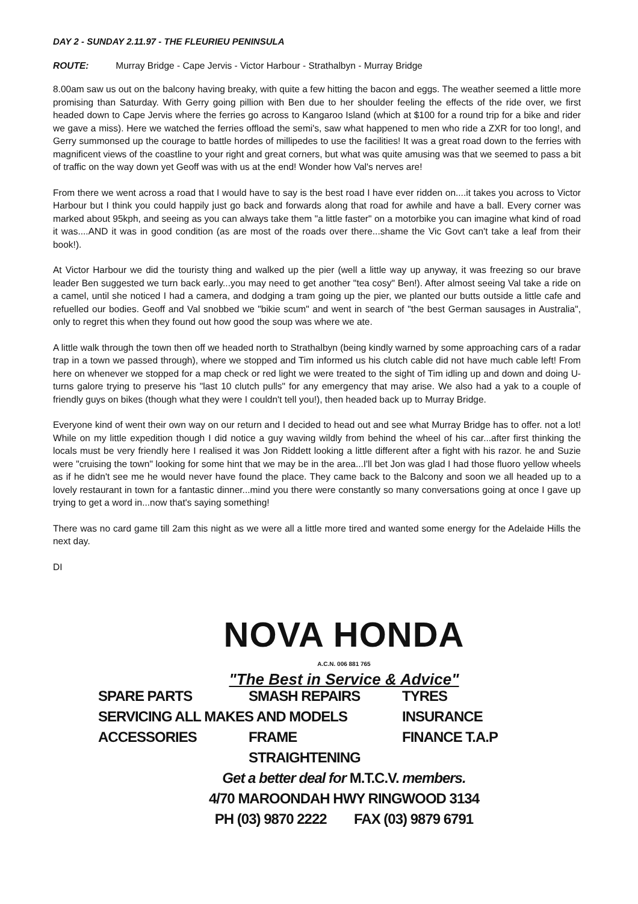DAY 2 - SUNDAY 2.11.97 - THE FLEURIEU PENINSULA
ROUTE: Murray Bridge - Cape Jervis - Victor Harbour - Strathalbyn - Murray Bridge
8.00am saw us out on the balcony having breaky, with quite a few hitting the bacon and eggs. The weather seemed a little more promising than Saturday. With Gerry going pillion with Ben due to her shoulder feeling the effects of the ride over, we first headed down to Cape Jervis where the ferries go across to Kangaroo Island (which at $100 for a round trip for a bike and rider we gave a miss). Here we watched the ferries offload the semi's, saw what happened to men who ride a ZXR for too long!, and Gerry summonsed up the courage to battle hordes of millipedes to use the facilities! It was a great road down to the ferries with magnificent views of the coastline to your right and great corners, but what was quite amusing was that we seemed to pass a bit of traffic on the way down yet Geoff was with us at the end! Wonder how Val's nerves are!
From there we went across a road that I would have to say is the best road I have ever ridden on....it takes you across to Victor Harbour but I think you could happily just go back and forwards along that road for awhile and have a ball. Every corner was marked about 95kph, and seeing as you can always take them "a little faster" on a motorbike you can imagine what kind of road it was....AND it was in good condition (as are most of the roads over there...shame the Vic Govt can't take a leaf from their book!).
At Victor Harbour we did the touristy thing and walked up the pier (well a little way up anyway, it was freezing so our brave leader Ben suggested we turn back early...you may need to get another "tea cosy" Ben!). After almost seeing Val take a ride on a camel, until she noticed I had a camera, and dodging a tram going up the pier, we planted our butts outside a little cafe and refuelled our bodies. Geoff and Val snobbed we "bikie scum" and went in search of "the best German sausages in Australia", only to regret this when they found out how good the soup was where we ate.
A little walk through the town then off we headed north to Strathalbyn (being kindly warned by some approaching cars of a radar trap in a town we passed through), where we stopped and Tim informed us his clutch cable did not have much cable left! From here on whenever we stopped for a map check or red light we were treated to the sight of Tim idling up and down and doing U-turns galore trying to preserve his "last 10 clutch pulls" for any emergency that may arise. We also had a yak to a couple of friendly guys on bikes (though what they were I couldn't tell you!), then headed back up to Murray Bridge.
Everyone kind of went their own way on our return and I decided to head out and see what Murray Bridge has to offer. not a lot! While on my little expedition though I did notice a guy waving wildly from behind the wheel of his car...after first thinking the locals must be very friendly here I realised it was Jon Riddett looking a little different after a fight with his razor. he and Suzie were "cruising the town" looking for some hint that we may be in the area...I'll bet Jon was glad I had those fluoro yellow wheels as if he didn't see me he would never have found the place. They came back to the Balcony and soon we all headed up to a lovely restaurant in town for a fantastic dinner...mind you there were constantly so many conversations going at once I gave up trying to get a word in...now that's saying something!
There was no card game till 2am this night as we were all a little more tired and wanted some energy for the Adelaide Hills the next day.
DI
NOVA HONDA
A.C.N. 006 881 765
"The Best in Service & Advice"
SPARE PARTS SMASH REPAIRS TYRES
SERVICING ALL MAKES AND MODELS INSURANCE
ACCESSORIES FRAME STRAIGHTENING FINANCE T.A.P
Get a better deal for M.T.C.V. members.
4/70 MAROONDAH HWY RINGWOOD 3134
PH (03) 9870 2222 FAX (03) 9879 6791